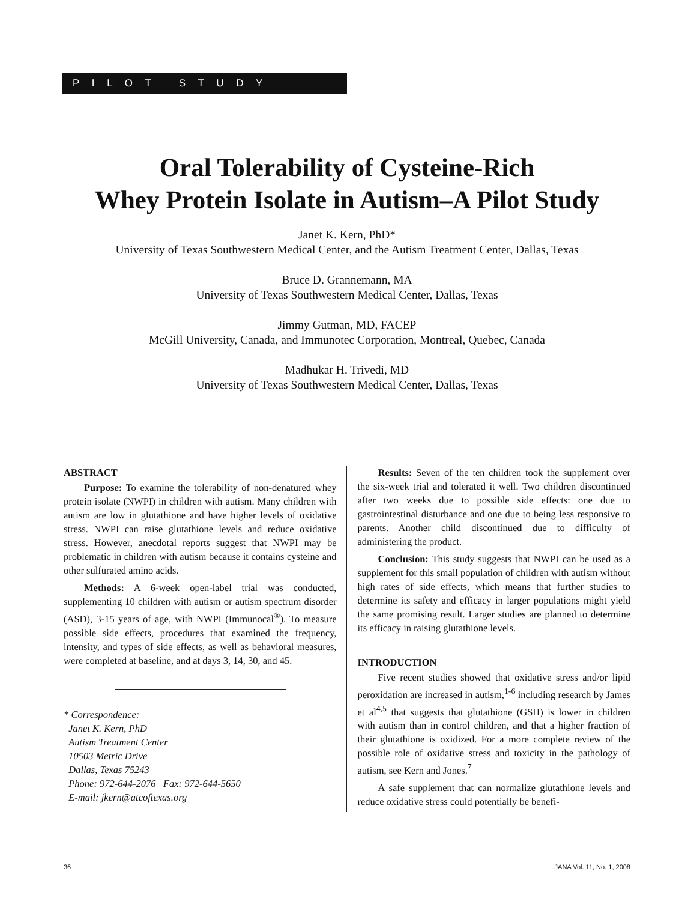P I L O T S T U D Y
Oral Tolerability of Cysteine-Rich
Whey Protein Isolate in Autism–A Pilot Study
Janet K. Kern, PhD*
University of Texas Southwestern Medical Center, and the Autism Treatment Center, Dallas, Texas
Bruce D. Grannemann, MA
University of Texas Southwestern Medical Center, Dallas, Texas
Jimmy Gutman, MD, FACEP
McGill University, Canada, and Immunotec Corporation, Montreal, Quebec, Canada
Madhukar H. Trivedi, MD
University of Texas Southwestern Medical Center, Dallas, Texas
ABSTRACT
Purpose: To examine the tolerability of non-denatured whey protein isolate (NWPI) in children with autism. Many children with autism are low in glutathione and have higher levels of oxidative stress. NWPI can raise glutathione levels and reduce oxidative stress. However, anecdotal reports suggest that NWPI may be problematic in children with autism because it contains cysteine and other sulfurated amino acids.
Methods: A 6-week open-label trial was conducted, supplementing 10 children with autism or autism spectrum disorder (ASD), 3-15 years of age, with NWPI (Immunocal<sup>®</sup>). To measure possible side effects, procedures that examined the frequency, intensity, and types of side effects, as well as behavioral measures, were completed at baseline, and at days 3, 14, 30, and 45.
* Correspondence:
Janet K. Kern, PhD
Autism Treatment Center
10503 Metric Drive
Dallas, Texas 75243
Phone: 972-644-2076 Fax: 972-644-5650
E-mail: jkern@atcoftexas.org
Results: Seven of the ten children took the supplement over the six-week trial and tolerated it well. Two children discontinued after two weeks due to possible side effects: one due to gastrointestinal disturbance and one due to being less responsive to parents. Another child discontinued due to difficulty of administering the product.
Conclusion: This study suggests that NWPI can be used as a supplement for this small population of children with autism without high rates of side effects, which means that further studies to determine its safety and efficacy in larger populations might yield the same promising result. Larger studies are planned to determine its efficacy in raising glutathione levels.
INTRODUCTION
Five recent studies showed that oxidative stress and/or lipid peroxidation are increased in autism,<sup>1-6</sup> including research by James et al<sup>4,5</sup> that suggests that glutathione (GSH) is lower in children with autism than in control children, and that a higher fraction of their glutathione is oxidized. For a more complete review of the possible role of oxidative stress and toxicity in the pathology of autism, see Kern and Jones.<sup>7</sup>
A safe supplement that can normalize glutathione levels and reduce oxidative stress could potentially be benefi-
36 JANA Vol. 11, No. 1, 2008